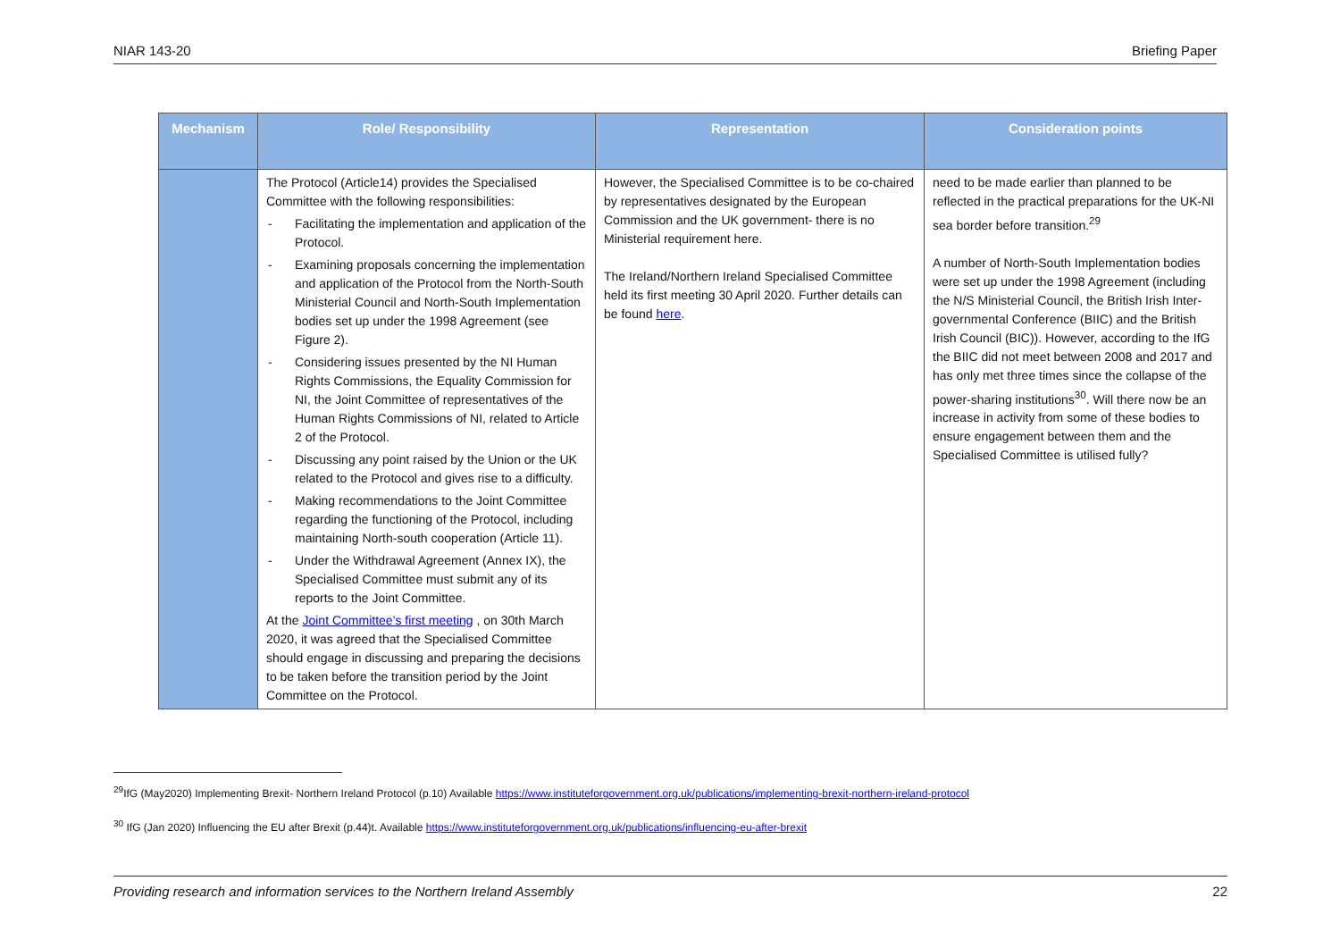NIAR 143-20 Briefing Paper
| Mechanism | Role/ Responsibility | Representation | Consideration points |
| --- | --- | --- | --- |
| | The Protocol (Article14) provides the Specialised Committee with the following responsibilities: - Facilitating the implementation and application of the Protocol. - Examining proposals concerning the implementation and application of the Protocol from the North-South Ministerial Council and North-South Implementation bodies set up under the 1998 Agreement (see Figure 2). - Considering issues presented by the NI Human Rights Commissions, the Equality Commission for NI, the Joint Committee of representatives of the Human Rights Commissions of NI, related to Article 2 of the Protocol. - Discussing any point raised by the Union or the UK related to the Protocol and gives rise to a difficulty. - Making recommendations to the Joint Committee regarding the functioning of the Protocol, including maintaining North-south cooperation (Article 11). - Under the Withdrawal Agreement (Annex IX), the Specialised Committee must submit any of its reports to the Joint Committee. At the Joint Committee’s first meeting , on 30th March 2020, it was agreed that the Specialised Committee should engage in discussing and preparing the decisions to be taken before the transition period by the Joint Committee on the Protocol. | However, the Specialised Committee is to be co-chaired by representatives designated by the European Commission and the UK government- there is no Ministerial requirement here. The Ireland/Northern Ireland Specialised Committee held its first meeting 30 April 2020. Further details can be found here . | need to be made earlier than planned to be reflected in the practical preparations for the UK-NI sea border before transition.<sup>29</sup> A number of North-South Implementation bodies were set up under the 1998 Agreement (including the N/S Ministerial Council, the British Irish Inter-governmental Conference (BIIC) and the British Irish Council (BIC)). However, according to the IfG the BIIC did not meet between 2008 and 2017 and has only met three times since the collapse of the power-sharing institutions<sup>30</sup>. Will there now be an increase in activity from some of these bodies to ensure engagement between them and the Specialised Committee is utilised fully? |
<sup>29</sup> IfG (May2020) Implementing Brexit- Northern Ireland Protocol (p.10) Available https://www.instituteforgovernment.org.uk/publications/implementing-brexit-northern-ireland-protocol
<sup>30</sup> IfG (Jan 2020) Influencing the EU after Brexit (p.44)t. Available https://www.instituteforgovernment.org.uk/publications/influencing-eu-after-brexit
Providing research and information services to the Northern Ireland Assembly 22